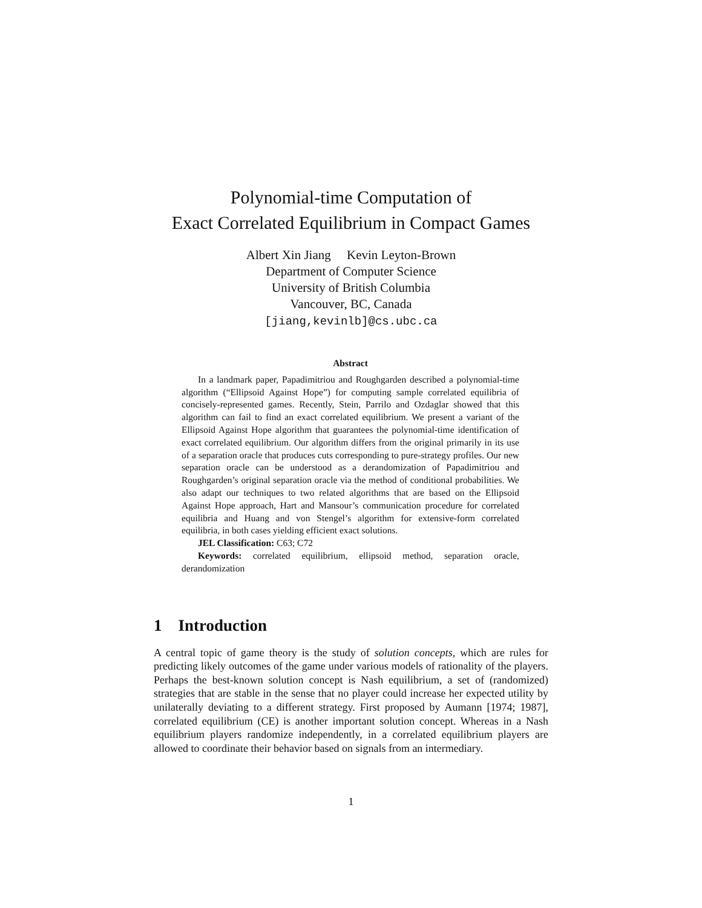Polynomial-time Computation of
Exact Correlated Equilibrium in Compact Games
Albert Xin Jiang Kevin Leyton-Brown
Department of Computer Science
University of British Columbia
Vancouver, BC, Canada
[jiang,kevinlb]@cs.ubc.ca
Abstract
In a landmark paper, Papadimitriou and Roughgarden described a polynomial-time algorithm (“Ellipsoid Against Hope”) for computing sample correlated equilibria of concisely-represented games. Recently, Stein, Parrilo and Ozdaglar showed that this algorithm can fail to find an exact correlated equilibrium. We present a variant of the Ellipsoid Against Hope algorithm that guarantees the polynomial-time identification of exact correlated equilibrium. Our algorithm differs from the original primarily in its use of a separation oracle that produces cuts corresponding to pure-strategy profiles. Our new separation oracle can be understood as a derandomization of Papadimitriou and Roughgarden’s original separation oracle via the method of conditional probabilities. We also adapt our techniques to two related algorithms that are based on the Ellipsoid Against Hope approach, Hart and Mansour’s communication procedure for correlated equilibria and Huang and von Stengel’s algorithm for extensive-form correlated equilibria, in both cases yielding efficient exact solutions.
JEL Classification: C63; C72
Keywords: correlated equilibrium, ellipsoid method, separation oracle, derandomization
1 Introduction
A central topic of game theory is the study of solution concepts, which are rules for predicting likely outcomes of the game under various models of rationality of the players. Perhaps the best-known solution concept is Nash equilibrium, a set of (randomized) strategies that are stable in the sense that no player could increase her expected utility by unilaterally deviating to a different strategy. First proposed by Aumann [1974; 1987], correlated equilibrium (CE) is another important solution concept. Whereas in a Nash equilibrium players randomize independently, in a correlated equilibrium players are allowed to coordinate their behavior based on signals from an intermediary.
1